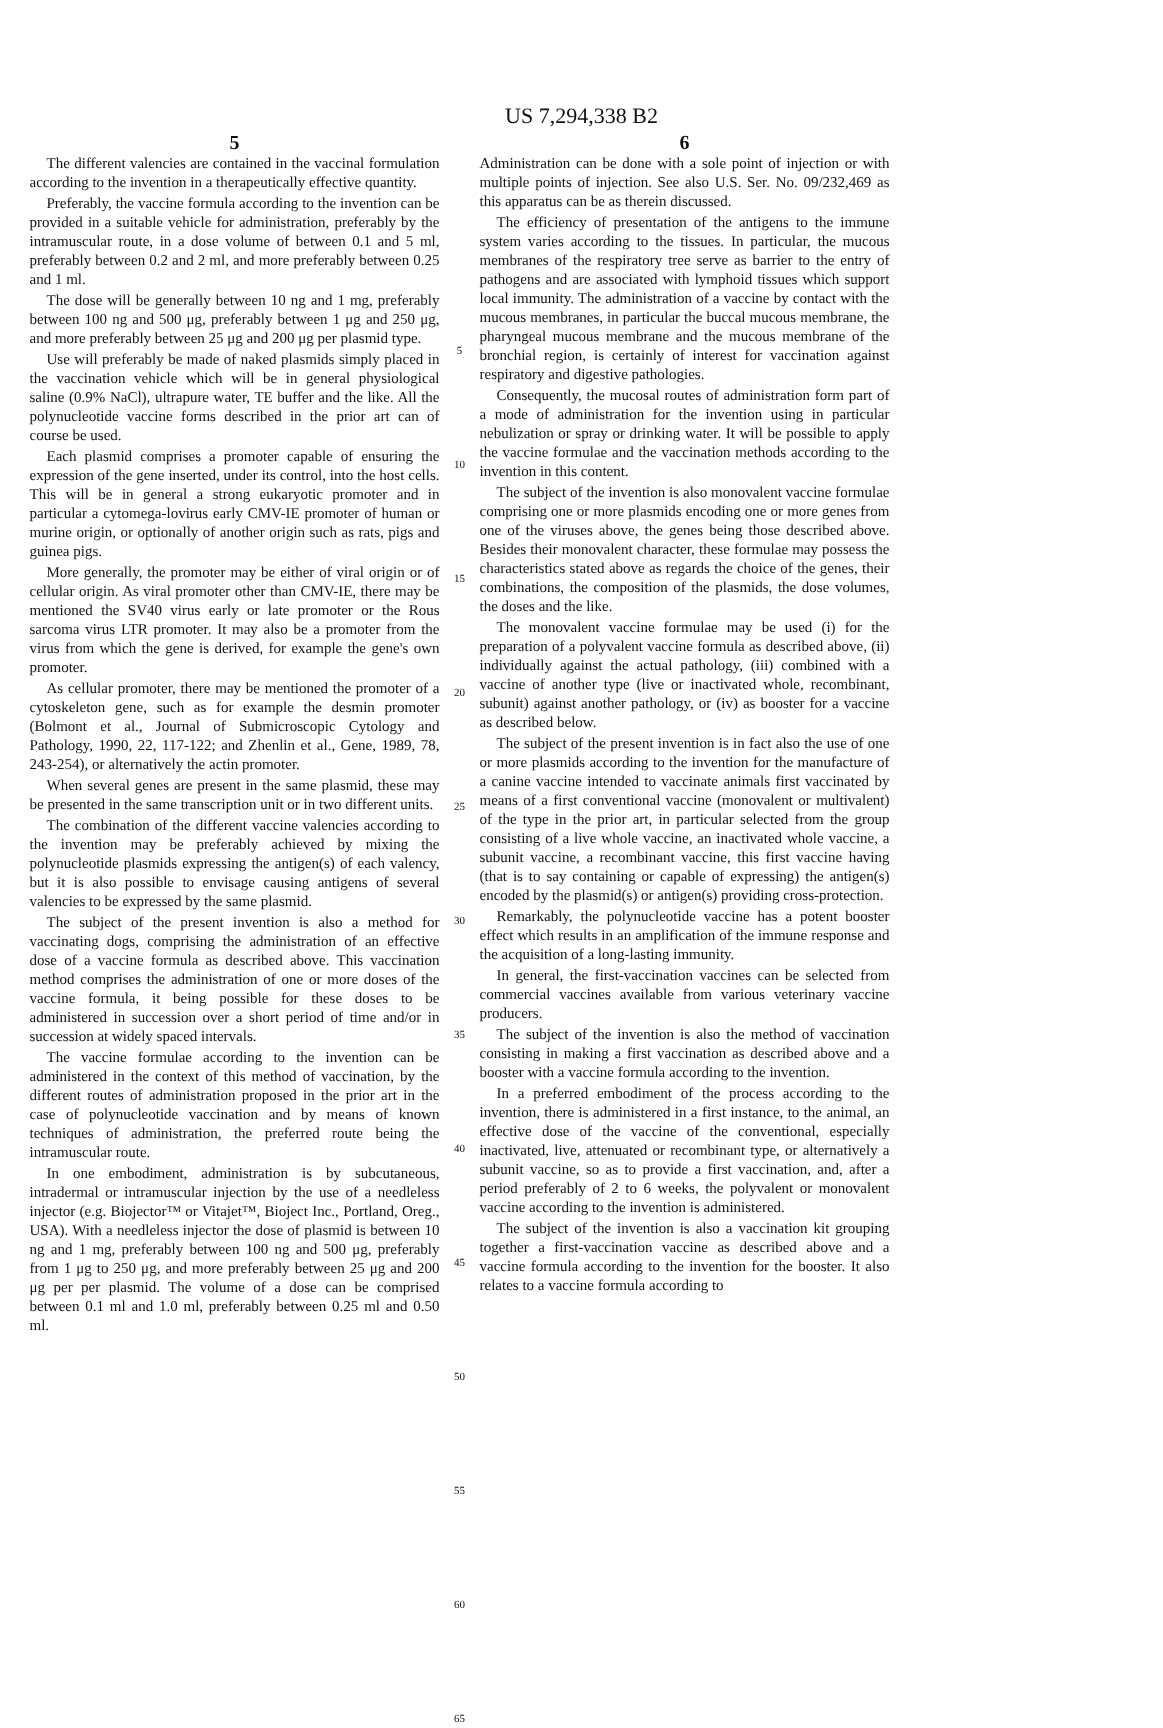US 7,294,338 B2
5
The different valencies are contained in the vaccinal formulation according to the invention in a therapeutically effective quantity.
Preferably, the vaccine formula according to the invention can be provided in a suitable vehicle for administration, preferably by the intramuscular route, in a dose volume of between 0.1 and 5 ml, preferably between 0.2 and 2 ml, and more preferably between 0.25 and 1 ml.
The dose will be generally between 10 ng and 1 mg, preferably between 100 ng and 500 μg, preferably between 1 μg and 250 μg, and more preferably between 25 μg and 200 μg per plasmid type.
Use will preferably be made of naked plasmids simply placed in the vaccination vehicle which will be in general physiological saline (0.9% NaCl), ultrapure water, TE buffer and the like. All the polynucleotide vaccine forms described in the prior art can of course be used.
Each plasmid comprises a promoter capable of ensuring the expression of the gene inserted, under its control, into the host cells. This will be in general a strong eukaryotic promoter and in particular a cytomega-lovirus early CMV-IE promoter of human or murine origin, or optionally of another origin such as rats, pigs and guinea pigs.
More generally, the promoter may be either of viral origin or of cellular origin. As viral promoter other than CMV-IE, there may be mentioned the SV40 virus early or late promoter or the Rous sarcoma virus LTR promoter. It may also be a promoter from the virus from which the gene is derived, for example the gene's own promoter.
As cellular promoter, there may be mentioned the promoter of a cytoskeleton gene, such as for example the desmin promoter (Bolmont et al., Journal of Submicroscopic Cytology and Pathology, 1990, 22, 117-122; and Zhenlin et al., Gene, 1989, 78, 243-254), or alternatively the actin promoter.
When several genes are present in the same plasmid, these may be presented in the same transcription unit or in two different units.
The combination of the different vaccine valencies according to the invention may be preferably achieved by mixing the polynucleotide plasmids expressing the antigen(s) of each valency, but it is also possible to envisage causing antigens of several valencies to be expressed by the same plasmid.
The subject of the present invention is also a method for vaccinating dogs, comprising the administration of an effective dose of a vaccine formula as described above. This vaccination method comprises the administration of one or more doses of the vaccine formula, it being possible for these doses to be administered in succession over a short period of time and/or in succession at widely spaced intervals.
The vaccine formulae according to the invention can be administered in the context of this method of vaccination, by the different routes of administration proposed in the prior art in the case of polynucleotide vaccination and by means of known techniques of administration, the preferred route being the intramuscular route.
In one embodiment, administration is by subcutaneous, intradermal or intramuscular injection by the use of a needleless injector (e.g. Biojector™ or Vitajet™, Bioject Inc., Portland, Oreg., USA). With a needleless injector the dose of plasmid is between 10 ng and 1 mg, preferably between 100 ng and 500 μg, preferably from 1 μg to 250 μg, and more preferably between 25 μg and 200 μg per per plasmid. The volume of a dose can be comprised between 0.1 ml and 1.0 ml, preferably between 0.25 ml and 0.50 ml.
5
10
15
20
25
30
35
40
45
50
55
60
65
6
Administration can be done with a sole point of injection or with multiple points of injection. See also U.S. Ser. No. 09/232,469 as this apparatus can be as therein discussed.
The efficiency of presentation of the antigens to the immune system varies according to the tissues. In particular, the mucous membranes of the respiratory tree serve as barrier to the entry of pathogens and are associated with lymphoid tissues which support local immunity. The administration of a vaccine by contact with the mucous membranes, in particular the buccal mucous membrane, the pharyngeal mucous membrane and the mucous membrane of the bronchial region, is certainly of interest for vaccination against respiratory and digestive pathologies.
Consequently, the mucosal routes of administration form part of a mode of administration for the invention using in particular nebulization or spray or drinking water. It will be possible to apply the vaccine formulae and the vaccination methods according to the invention in this content.
The subject of the invention is also monovalent vaccine formulae comprising one or more plasmids encoding one or more genes from one of the viruses above, the genes being those described above. Besides their monovalent character, these formulae may possess the characteristics stated above as regards the choice of the genes, their combinations, the composition of the plasmids, the dose volumes, the doses and the like.
The monovalent vaccine formulae may be used (i) for the preparation of a polyvalent vaccine formula as described above, (ii) individually against the actual pathology, (iii) combined with a vaccine of another type (live or inactivated whole, recombinant, subunit) against another pathology, or (iv) as booster for a vaccine as described below.
The subject of the present invention is in fact also the use of one or more plasmids according to the invention for the manufacture of a canine vaccine intended to vaccinate animals first vaccinated by means of a first conventional vaccine (monovalent or multivalent) of the type in the prior art, in particular selected from the group consisting of a live whole vaccine, an inactivated whole vaccine, a subunit vaccine, a recombinant vaccine, this first vaccine having (that is to say containing or capable of expressing) the antigen(s) encoded by the plasmid(s) or antigen(s) providing cross-protection.
Remarkably, the polynucleotide vaccine has a potent booster effect which results in an amplification of the immune response and the acquisition of a long-lasting immunity.
In general, the first-vaccination vaccines can be selected from commercial vaccines available from various veterinary vaccine producers.
The subject of the invention is also the method of vaccination consisting in making a first vaccination as described above and a booster with a vaccine formula according to the invention.
In a preferred embodiment of the process according to the invention, there is administered in a first instance, to the animal, an effective dose of the vaccine of the conventional, especially inactivated, live, attenuated or recombinant type, or alternatively a subunit vaccine, so as to provide a first vaccination, and, after a period preferably of 2 to 6 weeks, the polyvalent or monovalent vaccine according to the invention is administered.
The subject of the invention is also a vaccination kit grouping together a first-vaccination vaccine as described above and a vaccine formula according to the invention for the booster. It also relates to a vaccine formula according to